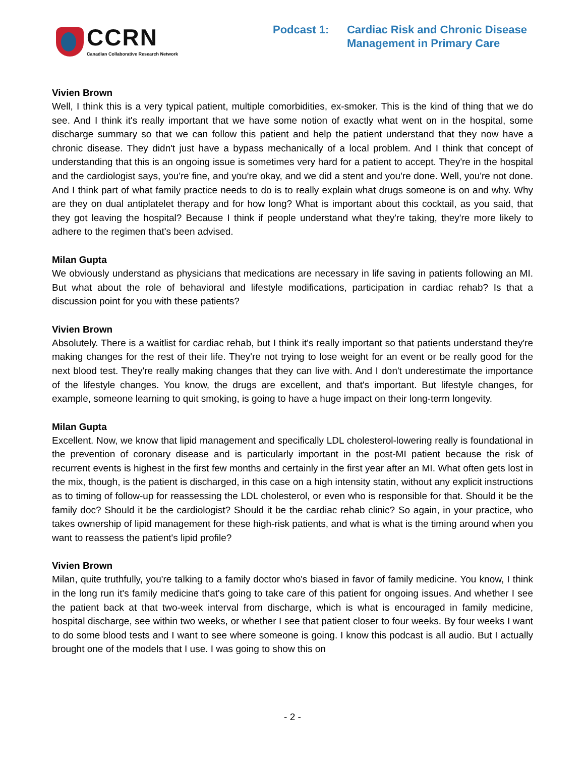CCRN
Canadian Collaborative Research Network
Podcast 1: Cardiac Risk and Chronic Disease
Management in Primary Care
Vivien Brown
Well, I think this is a very typical patient, multiple comorbidities, ex-smoker. This is the kind of thing that we do see. And I think it's really important that we have some notion of exactly what went on in the hospital, some discharge summary so that we can follow this patient and help the patient understand that they now have a chronic disease. They didn't just have a bypass mechanically of a local problem. And I think that concept of understanding that this is an ongoing issue is sometimes very hard for a patient to accept. They're in the hospital and the cardiologist says, you're fine, and you're okay, and we did a stent and you're done. Well, you're not done. And I think part of what family practice needs to do is to really explain what drugs someone is on and why. Why are they on dual antiplatelet therapy and for how long? What is important about this cocktail, as you said, that they got leaving the hospital? Because I think if people understand what they're taking, they're more likely to adhere to the regimen that's been advised.
Milan Gupta
We obviously understand as physicians that medications are necessary in life saving in patients following an MI. But what about the role of behavioral and lifestyle modifications, participation in cardiac rehab? Is that a discussion point for you with these patients?
Vivien Brown
Absolutely. There is a waitlist for cardiac rehab, but I think it's really important so that patients understand they're making changes for the rest of their life. They're not trying to lose weight for an event or be really good for the next blood test. They're really making changes that they can live with. And I don't underestimate the importance of the lifestyle changes. You know, the drugs are excellent, and that's important. But lifestyle changes, for example, someone learning to quit smoking, is going to have a huge impact on their long-term longevity.
Milan Gupta
Excellent. Now, we know that lipid management and specifically LDL cholesterol-lowering really is foundational in the prevention of coronary disease and is particularly important in the post-MI patient because the risk of recurrent events is highest in the first few months and certainly in the first year after an MI. What often gets lost in the mix, though, is the patient is discharged, in this case on a high intensity statin, without any explicit instructions as to timing of follow-up for reassessing the LDL cholesterol, or even who is responsible for that. Should it be the family doc? Should it be the cardiologist? Should it be the cardiac rehab clinic? So again, in your practice, who takes ownership of lipid management for these high-risk patients, and what is what is the timing around when you want to reassess the patient's lipid profile?
Vivien Brown
Milan, quite truthfully, you're talking to a family doctor who's biased in favor of family medicine. You know, I think in the long run it's family medicine that's going to take care of this patient for ongoing issues. And whether I see the patient back at that two-week interval from discharge, which is what is encouraged in family medicine, hospital discharge, see within two weeks, or whether I see that patient closer to four weeks. By four weeks I want to do some blood tests and I want to see where someone is going. I know this podcast is all audio. But I actually brought one of the models that I use. I was going to show this on
- 2 -